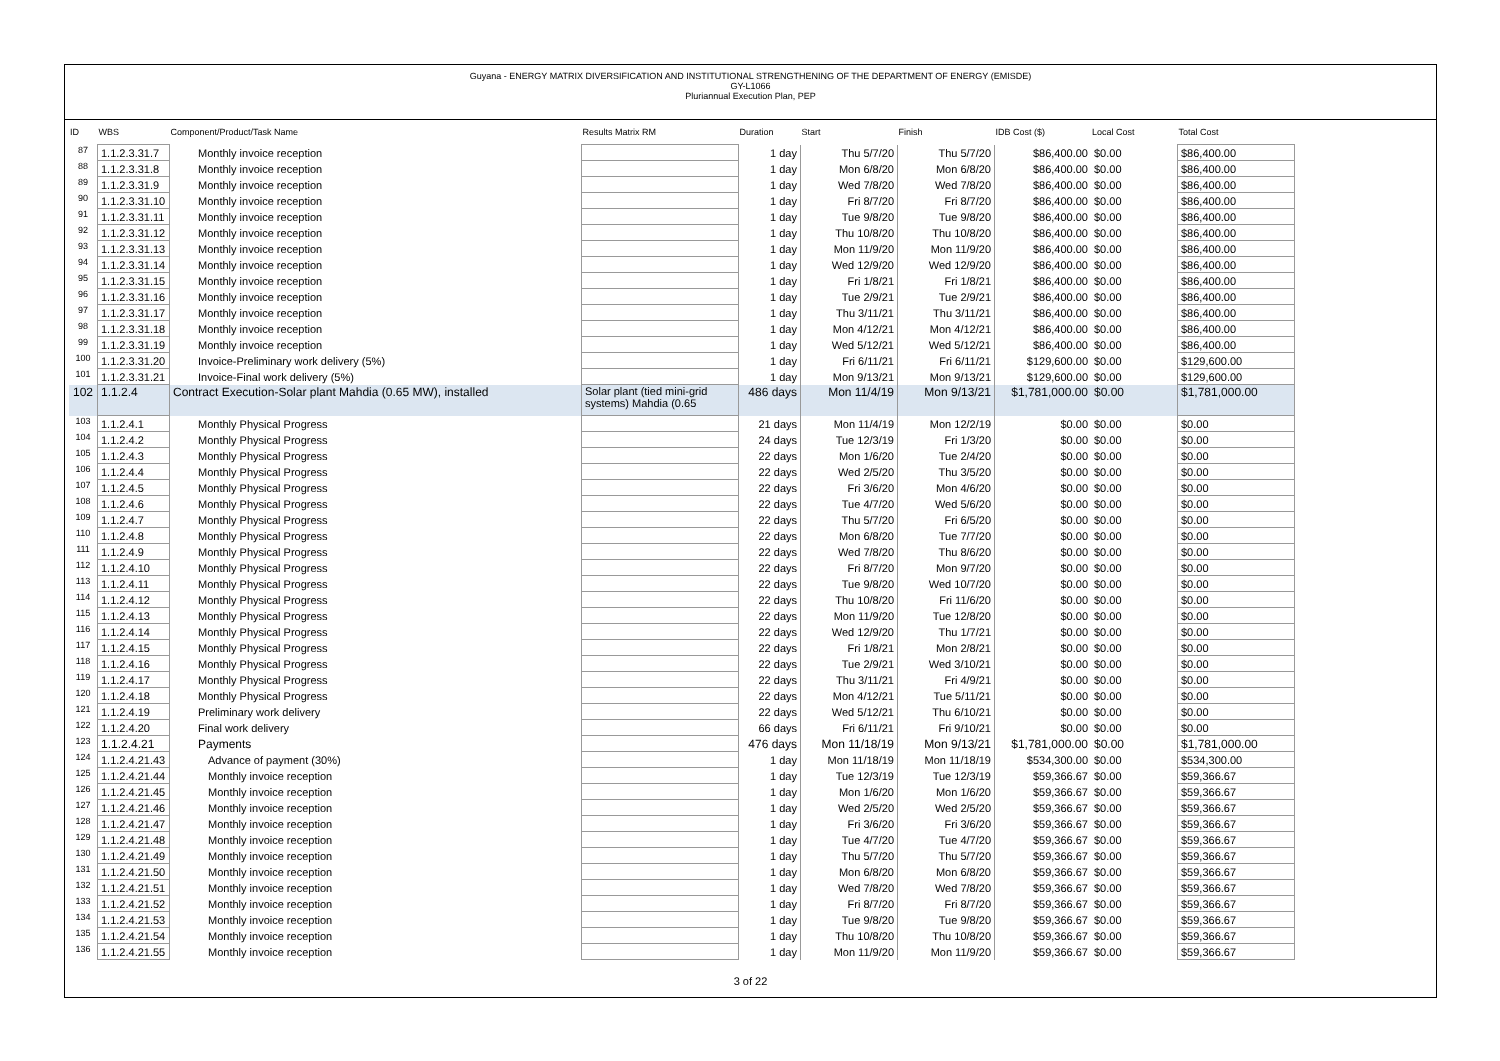Guyana - ENERGY MATRIX DIVERSIFICATION AND INSTITUTIONAL STRENGTHENING OF THE DEPARTMENT OF ENERGY (EMISDE)
GY-L1066
Pluriannual Execution Plan, PEP
| ID | WBS | Component/Product/Task Name | Results Matrix RM | Duration | Start | Finish | IDB Cost ($) | Local Cost | Total Cost |
| --- | --- | --- | --- | --- | --- | --- | --- | --- | --- |
| 87 | 1.1.2.3.31.7 | Monthly invoice reception | | 1 day | Thu 5/7/20 | Thu 5/7/20 | $86,400.00 | $0.00 | $86,400.00 |
| 88 | 1.1.2.3.31.8 | Monthly invoice reception | | 1 day | Mon 6/8/20 | Mon 6/8/20 | $86,400.00 | $0.00 | $86,400.00 |
| 89 | 1.1.2.3.31.9 | Monthly invoice reception | | 1 day | Wed 7/8/20 | Wed 7/8/20 | $86,400.00 | $0.00 | $86,400.00 |
| 90 | 1.1.2.3.31.10 | Monthly invoice reception | | 1 day | Fri 8/7/20 | Fri 8/7/20 | $86,400.00 | $0.00 | $86,400.00 |
| 91 | 1.1.2.3.31.11 | Monthly invoice reception | | 1 day | Tue 9/8/20 | Tue 9/8/20 | $86,400.00 | $0.00 | $86,400.00 |
| 92 | 1.1.2.3.31.12 | Monthly invoice reception | | 1 day | Thu 10/8/20 | Thu 10/8/20 | $86,400.00 | $0.00 | $86,400.00 |
| 93 | 1.1.2.3.31.13 | Monthly invoice reception | | 1 day | Mon 11/9/20 | Mon 11/9/20 | $86,400.00 | $0.00 | $86,400.00 |
| 94 | 1.1.2.3.31.14 | Monthly invoice reception | | 1 day | Wed 12/9/20 | Wed 12/9/20 | $86,400.00 | $0.00 | $86,400.00 |
| 95 | 1.1.2.3.31.15 | Monthly invoice reception | | 1 day | Fri 1/8/21 | Fri 1/8/21 | $86,400.00 | $0.00 | $86,400.00 |
| 96 | 1.1.2.3.31.16 | Monthly invoice reception | | 1 day | Tue 2/9/21 | Tue 2/9/21 | $86,400.00 | $0.00 | $86,400.00 |
| 97 | 1.1.2.3.31.17 | Monthly invoice reception | | 1 day | Thu 3/11/21 | Thu 3/11/21 | $86,400.00 | $0.00 | $86,400.00 |
| 98 | 1.1.2.3.31.18 | Monthly invoice reception | | 1 day | Mon 4/12/21 | Mon 4/12/21 | $86,400.00 | $0.00 | $86,400.00 |
| 99 | 1.1.2.3.31.19 | Monthly invoice reception | | 1 day | Wed 5/12/21 | Wed 5/12/21 | $86,400.00 | $0.00 | $86,400.00 |
| 100 | 1.1.2.3.31.20 | Invoice-Preliminary work delivery (5%) | | 1 day | Fri 6/11/21 | Fri 6/11/21 | $129,600.00 | $0.00 | $129,600.00 |
| 101 | 1.1.2.3.31.21 | Invoice-Final work delivery (5%) | | 1 day | Mon 9/13/21 | Mon 9/13/21 | $129,600.00 | $0.00 | $129,600.00 |
| 102 | 1.1.2.4 | Contract Execution-Solar plant Mahdia (0.65 MW), installed | Solar plant (tied mini-grid systems) Mahdia (0.65 | 486 days | Mon 11/4/19 | Mon 9/13/21 | $1,781,000.00 | $0.00 | $1,781,000.00 |
| 103 | 1.1.2.4.1 | Monthly Physical Progress | | 21 days | Mon 11/4/19 | Mon 12/2/19 | $0.00 | $0.00 | $0.00 |
| 104 | 1.1.2.4.2 | Monthly Physical Progress | | 24 days | Tue 12/3/19 | Fri 1/3/20 | $0.00 | $0.00 | $0.00 |
| 105 | 1.1.2.4.3 | Monthly Physical Progress | | 22 days | Mon 1/6/20 | Tue 2/4/20 | $0.00 | $0.00 | $0.00 |
| 106 | 1.1.2.4.4 | Monthly Physical Progress | | 22 days | Wed 2/5/20 | Thu 3/5/20 | $0.00 | $0.00 | $0.00 |
| 107 | 1.1.2.4.5 | Monthly Physical Progress | | 22 days | Fri 3/6/20 | Mon 4/6/20 | $0.00 | $0.00 | $0.00 |
| 108 | 1.1.2.4.6 | Monthly Physical Progress | | 22 days | Tue 4/7/20 | Wed 5/6/20 | $0.00 | $0.00 | $0.00 |
| 109 | 1.1.2.4.7 | Monthly Physical Progress | | 22 days | Thu 5/7/20 | Fri 6/5/20 | $0.00 | $0.00 | $0.00 |
| 110 | 1.1.2.4.8 | Monthly Physical Progress | | 22 days | Mon 6/8/20 | Tue 7/7/20 | $0.00 | $0.00 | $0.00 |
| 111 | 1.1.2.4.9 | Monthly Physical Progress | | 22 days | Wed 7/8/20 | Thu 8/6/20 | $0.00 | $0.00 | $0.00 |
| 112 | 1.1.2.4.10 | Monthly Physical Progress | | 22 days | Fri 8/7/20 | Mon 9/7/20 | $0.00 | $0.00 | $0.00 |
| 113 | 1.1.2.4.11 | Monthly Physical Progress | | 22 days | Tue 9/8/20 | Wed 10/7/20 | $0.00 | $0.00 | $0.00 |
| 114 | 1.1.2.4.12 | Monthly Physical Progress | | 22 days | Thu 10/8/20 | Fri 11/6/20 | $0.00 | $0.00 | $0.00 |
| 115 | 1.1.2.4.13 | Monthly Physical Progress | | 22 days | Mon 11/9/20 | Tue 12/8/20 | $0.00 | $0.00 | $0.00 |
| 116 | 1.1.2.4.14 | Monthly Physical Progress | | 22 days | Wed 12/9/20 | Thu 1/7/21 | $0.00 | $0.00 | $0.00 |
| 117 | 1.1.2.4.15 | Monthly Physical Progress | | 22 days | Fri 1/8/21 | Mon 2/8/21 | $0.00 | $0.00 | $0.00 |
| 118 | 1.1.2.4.16 | Monthly Physical Progress | | 22 days | Tue 2/9/21 | Wed 3/10/21 | $0.00 | $0.00 | $0.00 |
| 119 | 1.1.2.4.17 | Monthly Physical Progress | | 22 days | Thu 3/11/21 | Fri 4/9/21 | $0.00 | $0.00 | $0.00 |
| 120 | 1.1.2.4.18 | Monthly Physical Progress | | 22 days | Mon 4/12/21 | Tue 5/11/21 | $0.00 | $0.00 | $0.00 |
| 121 | 1.1.2.4.19 | Preliminary work delivery | | 22 days | Wed 5/12/21 | Thu 6/10/21 | $0.00 | $0.00 | $0.00 |
| 122 | 1.1.2.4.20 | Final work delivery | | 66 days | Fri 6/11/21 | Fri 9/10/21 | $0.00 | $0.00 | $0.00 |
| 123 | 1.1.2.4.21 | Payments | | 476 days | Mon 11/18/19 | Mon 9/13/21 | $1,781,000.00 | $0.00 | $1,781,000.00 |
| 124 | 1.1.2.4.21.43 | Advance of payment (30%) | | 1 day | Mon 11/18/19 | Mon 11/18/19 | $534,300.00 | $0.00 | $534,300.00 |
| 125 | 1.1.2.4.21.44 | Monthly invoice reception | | 1 day | Tue 12/3/19 | Tue 12/3/19 | $59,366.67 | $0.00 | $59,366.67 |
| 126 | 1.1.2.4.21.45 | Monthly invoice reception | | 1 day | Mon 1/6/20 | Mon 1/6/20 | $59,366.67 | $0.00 | $59,366.67 |
| 127 | 1.1.2.4.21.46 | Monthly invoice reception | | 1 day | Wed 2/5/20 | Wed 2/5/20 | $59,366.67 | $0.00 | $59,366.67 |
| 128 | 1.1.2.4.21.47 | Monthly invoice reception | | 1 day | Fri 3/6/20 | Fri 3/6/20 | $59,366.67 | $0.00 | $59,366.67 |
| 129 | 1.1.2.4.21.48 | Monthly invoice reception | | 1 day | Tue 4/7/20 | Tue 4/7/20 | $59,366.67 | $0.00 | $59,366.67 |
| 130 | 1.1.2.4.21.49 | Monthly invoice reception | | 1 day | Thu 5/7/20 | Thu 5/7/20 | $59,366.67 | $0.00 | $59,366.67 |
| 131 | 1.1.2.4.21.50 | Monthly invoice reception | | 1 day | Mon 6/8/20 | Mon 6/8/20 | $59,366.67 | $0.00 | $59,366.67 |
| 132 | 1.1.2.4.21.51 | Monthly invoice reception | | 1 day | Wed 7/8/20 | Wed 7/8/20 | $59,366.67 | $0.00 | $59,366.67 |
| 133 | 1.1.2.4.21.52 | Monthly invoice reception | | 1 day | Fri 8/7/20 | Fri 8/7/20 | $59,366.67 | $0.00 | $59,366.67 |
| 134 | 1.1.2.4.21.53 | Monthly invoice reception | | 1 day | Tue 9/8/20 | Tue 9/8/20 | $59,366.67 | $0.00 | $59,366.67 |
| 135 | 1.1.2.4.21.54 | Monthly invoice reception | | 1 day | Thu 10/8/20 | Thu 10/8/20 | $59,366.67 | $0.00 | $59,366.67 |
| 136 | 1.1.2.4.21.55 | Monthly invoice reception | | 1 day | Mon 11/9/20 | Mon 11/9/20 | $59,366.67 | $0.00 | $59,366.67 |
3 of 22